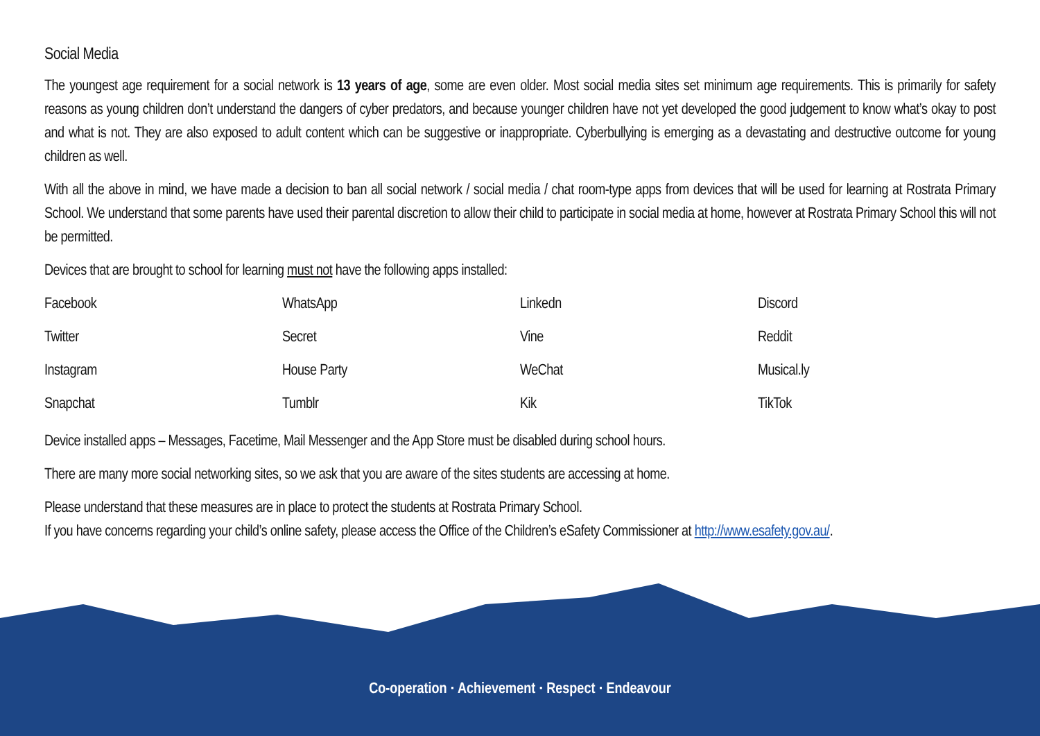Social Media
The youngest age requirement for a social network is 13 years of age, some are even older. Most social media sites set minimum age requirements. This is primarily for safety reasons as young children don’t understand the dangers of cyber predators, and because younger children have not yet developed the good judgement to know what’s okay to post and what is not. They are also exposed to adult content which can be suggestive or inappropriate. Cyberbullying is emerging as a devastating and destructive outcome for young children as well.
With all the above in mind, we have made a decision to ban all social network / social media / chat room-type apps from devices that will be used for learning at Rostrata Primary School. We understand that some parents have used their parental discretion to allow their child to participate in social media at home, however at Rostrata Primary School this will not be permitted.
Devices that are brought to school for learning must not have the following apps installed:
| Facebook | WhatsApp | Linkedn | Discord |
| Twitter | Secret | Vine | Reddit |
| Instagram | House Party | WeChat | Musical.ly |
| Snapchat | Tumblr | Kik | TikTok |
Device installed apps – Messages, Facetime, Mail Messenger and the App Store must be disabled during school hours.
There are many more social networking sites, so we ask that you are aware of the sites students are accessing at home.
Please understand that these measures are in place to protect the students at Rostrata Primary School.
If you have concerns regarding your child’s online safety, please access the Office of the Children’s eSafety Commissioner at http://www.esafety.gov.au/.
Co-operation · Achievement · Respect · Endeavour